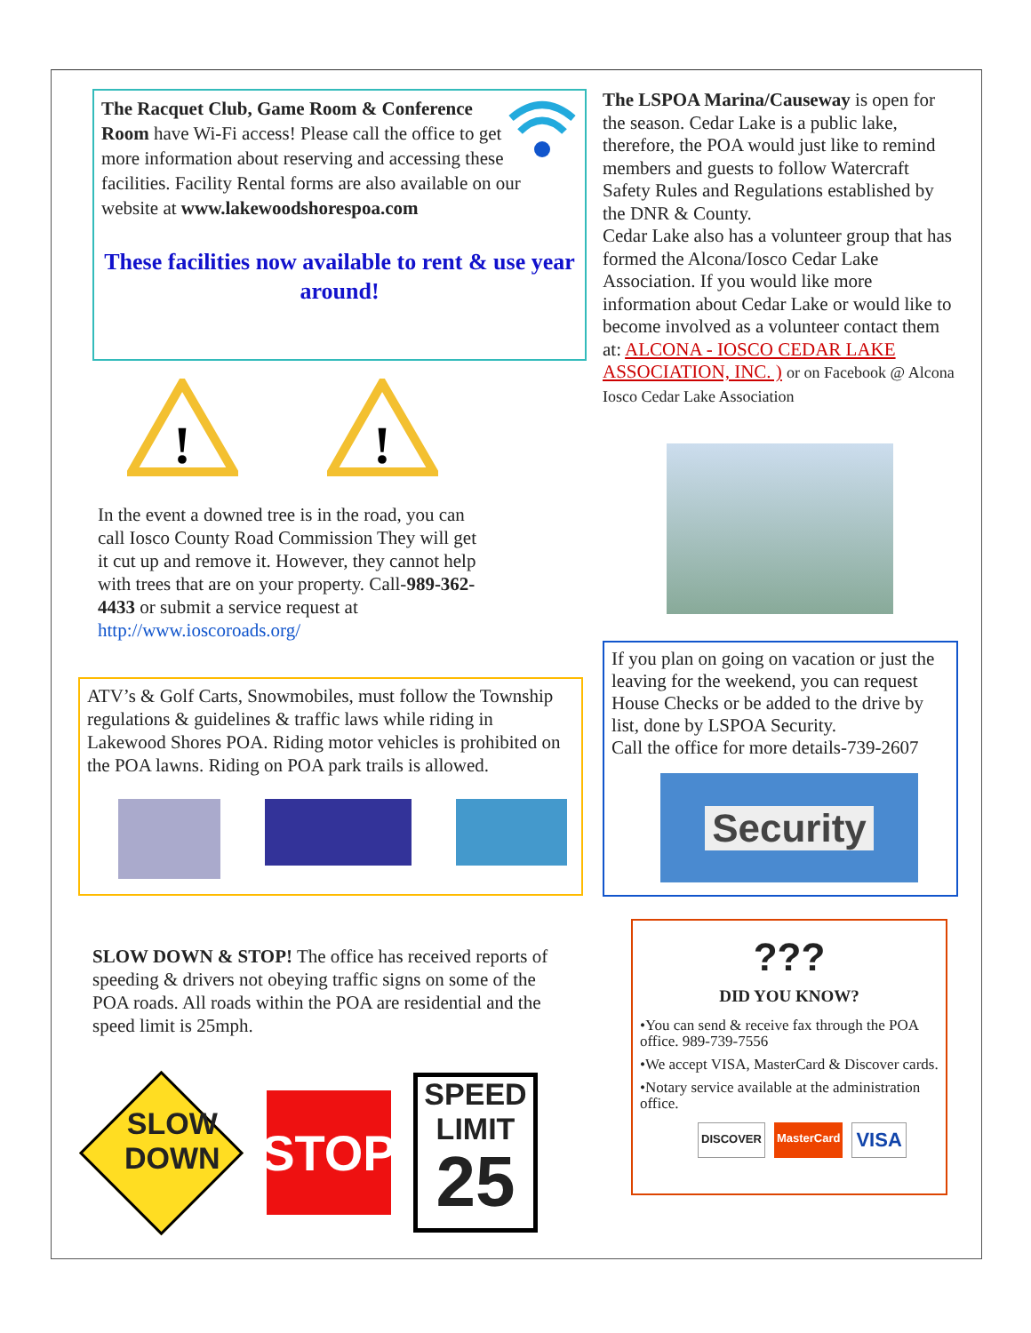The Racquet Club, Game Room & Conference Room have Wi-Fi access! Please call the office to get more information about reserving and accessing these facilities. Facility Rental forms are also available on our website at www.lakewoodshorespoa.com
These facilities now available to rent & use year around!
!
!
In the event a downed tree is in the road, you can call Iosco County Road Commission They will get it cut up and remove it. However, they cannot help with trees that are on your property. Call-989-362-4433 or submit a service request at http://www.ioscoroads.org/
ATV’s & Golf Carts, Snowmobiles, must follow the Township regulations & guidelines & traffic laws while riding in Lakewood Shores POA. Riding motor vehicles is prohibited on the POA lawns. Riding on POA park trails is allowed.
SLOW DOWN & STOP! The office has received reports of speeding & drivers not obeying traffic signs on some of the POA roads. All roads within the POA are residential and the speed limit is 25mph.
STOP
SPEED LIMIT
25
SLOW
DOWN
The LSPOA Marina/Causeway is open for the season. Cedar Lake is a public lake, therefore, the POA would just like to remind members and guests to follow Watercraft Safety Rules and Regulations established by the DNR & County.
Cedar Lake also has a volunteer group that has formed the Alcona/Iosco Cedar Lake Association. If you would like more information about Cedar Lake or would like to become involved as a volunteer contact them at: ALCONA - IOSCO CEDAR LAKE ASSOCIATION, INC. ) or on Facebook @ Alcona Iosco Cedar Lake Association
If you plan on going on vacation or just the leaving for the weekend, you can request House Checks or be added to the drive by list, done by LSPOA Security.
Call the office for more details-739-2607
Security
???
DID YOU KNOW?
•You can send & receive fax through the POA office. 989-739-7556
•We accept VISA, MasterCard & Discover cards.
•Notary service available at the administration office.
DISCOVER MasterCard VISA